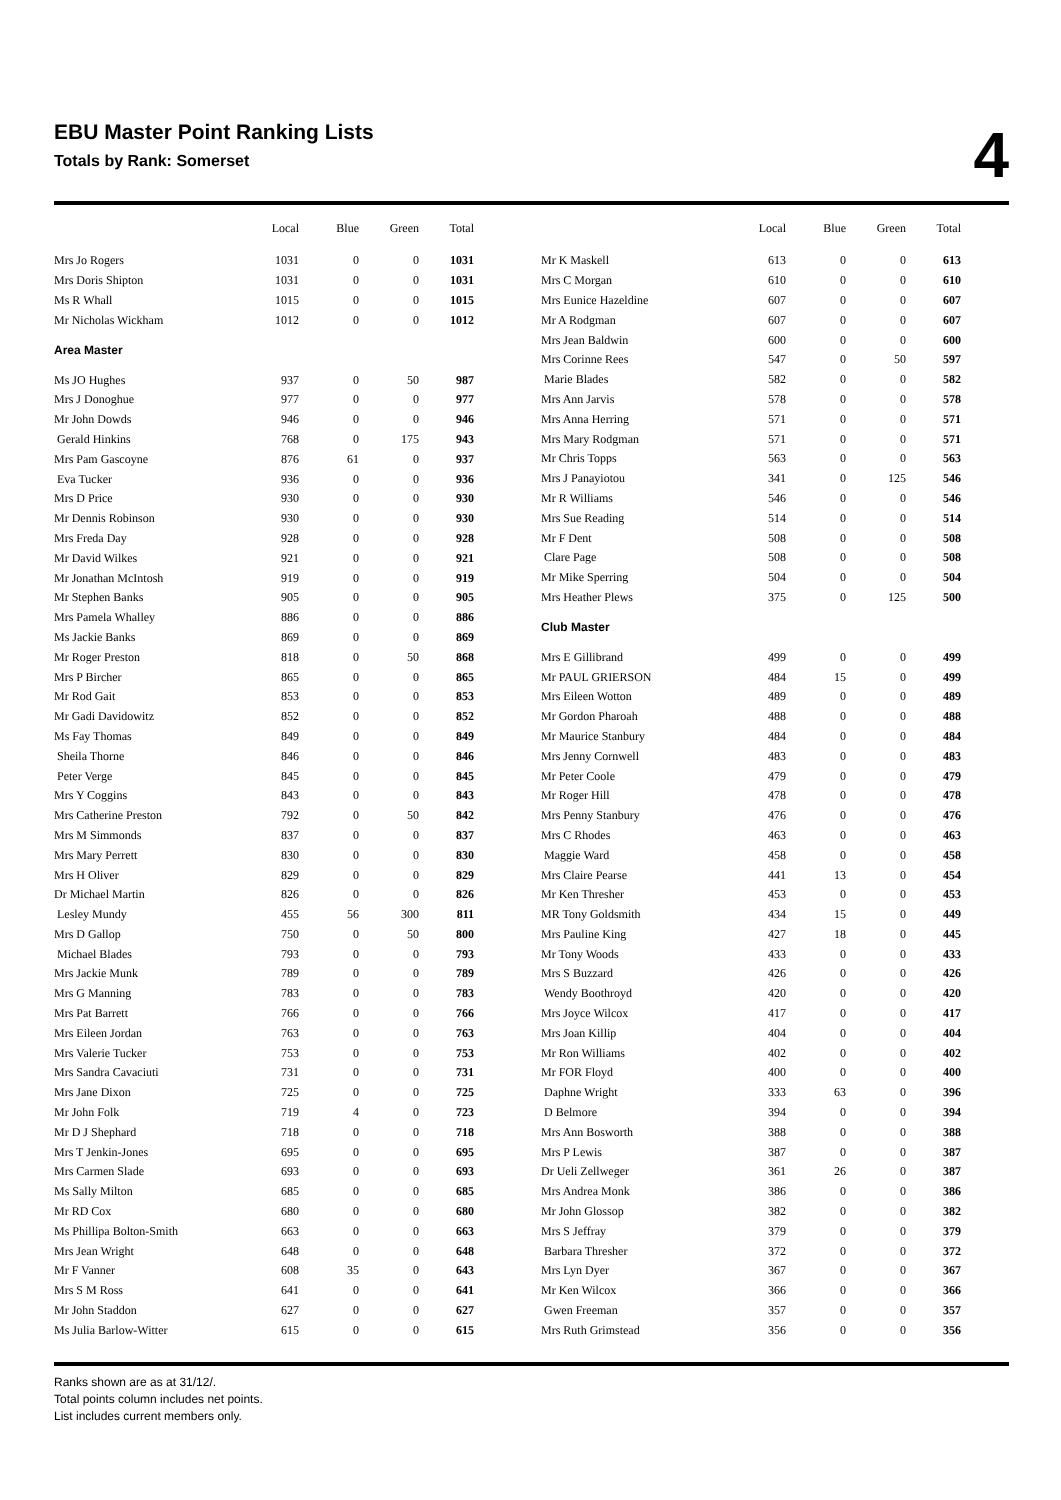EBU Master Point Ranking Lists
Totals by Rank: Somerset
4
| | Local | Blue | Green | Total |
| --- | --- | --- | --- | --- |
| Mrs Jo Rogers | 1031 | 0 | 0 | 1031 |
| Mrs Doris Shipton | 1031 | 0 | 0 | 1031 |
| Ms R Whall | 1015 | 0 | 0 | 1015 |
| Mr Nicholas Wickham | 1012 | 0 | 0 | 1012 |
| Area Master | | | | |
| Ms JO Hughes | 937 | 0 | 50 | 987 |
| Mrs J Donoghue | 977 | 0 | 0 | 977 |
| Mr John Dowds | 946 | 0 | 0 | 946 |
| Gerald Hinkins | 768 | 0 | 175 | 943 |
| Mrs Pam Gascoyne | 876 | 61 | 0 | 937 |
| Eva Tucker | 936 | 0 | 0 | 936 |
| Mrs D Price | 930 | 0 | 0 | 930 |
| Mr Dennis Robinson | 930 | 0 | 0 | 930 |
| Mrs Freda Day | 928 | 0 | 0 | 928 |
| Mr David Wilkes | 921 | 0 | 0 | 921 |
| Mr Jonathan McIntosh | 919 | 0 | 0 | 919 |
| Mr Stephen Banks | 905 | 0 | 0 | 905 |
| Mrs Pamela Whalley | 886 | 0 | 0 | 886 |
| Ms Jackie Banks | 869 | 0 | 0 | 869 |
| Mr Roger Preston | 818 | 0 | 50 | 868 |
| Mrs P Bircher | 865 | 0 | 0 | 865 |
| Mr Rod Gait | 853 | 0 | 0 | 853 |
| Mr Gadi Davidowitz | 852 | 0 | 0 | 852 |
| Ms Fay Thomas | 849 | 0 | 0 | 849 |
| Sheila Thorne | 846 | 0 | 0 | 846 |
| Peter Verge | 845 | 0 | 0 | 845 |
| Mrs Y Coggins | 843 | 0 | 0 | 843 |
| Mrs Catherine Preston | 792 | 0 | 50 | 842 |
| Mrs M Simmonds | 837 | 0 | 0 | 837 |
| Mrs Mary Perrett | 830 | 0 | 0 | 830 |
| Mrs H Oliver | 829 | 0 | 0 | 829 |
| Dr Michael Martin | 826 | 0 | 0 | 826 |
| Lesley Mundy | 455 | 56 | 300 | 811 |
| Mrs D Gallop | 750 | 0 | 50 | 800 |
| Michael Blades | 793 | 0 | 0 | 793 |
| Mrs Jackie Munk | 789 | 0 | 0 | 789 |
| Mrs G Manning | 783 | 0 | 0 | 783 |
| Mrs Pat Barrett | 766 | 0 | 0 | 766 |
| Mrs Eileen Jordan | 763 | 0 | 0 | 763 |
| Mrs Valerie Tucker | 753 | 0 | 0 | 753 |
| Mrs Sandra Cavaciuti | 731 | 0 | 0 | 731 |
| Mrs Jane Dixon | 725 | 0 | 0 | 725 |
| Mr John Folk | 719 | 4 | 0 | 723 |
| Mr D J Shephard | 718 | 0 | 0 | 718 |
| Mrs T Jenkin-Jones | 695 | 0 | 0 | 695 |
| Mrs Carmen Slade | 693 | 0 | 0 | 693 |
| Ms Sally Milton | 685 | 0 | 0 | 685 |
| Mr RD Cox | 680 | 0 | 0 | 680 |
| Ms Phillipa Bolton-Smith | 663 | 0 | 0 | 663 |
| Mrs Jean Wright | 648 | 0 | 0 | 648 |
| Mr F Vanner | 608 | 35 | 0 | 643 |
| Mrs S M Ross | 641 | 0 | 0 | 641 |
| Mr John Staddon | 627 | 0 | 0 | 627 |
| Ms Julia Barlow-Witter | 615 | 0 | 0 | 615 |
| | Local | Blue | Green | Total |
| --- | --- | --- | --- | --- |
| Mr K Maskell | 613 | 0 | 0 | 613 |
| Mrs C Morgan | 610 | 0 | 0 | 610 |
| Mrs Eunice Hazeldine | 607 | 0 | 0 | 607 |
| Mr A Rodgman | 607 | 0 | 0 | 607 |
| Mrs Jean Baldwin | 600 | 0 | 0 | 600 |
| Mrs Corinne Rees | 547 | 0 | 50 | 597 |
| Marie Blades | 582 | 0 | 0 | 582 |
| Mrs Ann Jarvis | 578 | 0 | 0 | 578 |
| Mrs Anna Herring | 571 | 0 | 0 | 571 |
| Mrs Mary Rodgman | 571 | 0 | 0 | 571 |
| Mr Chris Topps | 563 | 0 | 0 | 563 |
| Mrs J Panayiotou | 341 | 0 | 125 | 546 |
| Mr R Williams | 546 | 0 | 0 | 546 |
| Mrs Sue Reading | 514 | 0 | 0 | 514 |
| Mr F Dent | 508 | 0 | 0 | 508 |
| Clare Page | 508 | 0 | 0 | 508 |
| Mr Mike Sperring | 504 | 0 | 0 | 504 |
| Mrs Heather Plews | 375 | 0 | 125 | 500 |
| Club Master | | | | |
| Mrs E Gillibrand | 499 | 0 | 0 | 499 |
| Mr PAUL GRIERSON | 484 | 15 | 0 | 499 |
| Mrs Eileen Wotton | 489 | 0 | 0 | 489 |
| Mr Gordon Pharoah | 488 | 0 | 0 | 488 |
| Mr Maurice Stanbury | 484 | 0 | 0 | 484 |
| Mrs Jenny Cornwell | 483 | 0 | 0 | 483 |
| Mr Peter Coole | 479 | 0 | 0 | 479 |
| Mr Roger Hill | 478 | 0 | 0 | 478 |
| Mrs Penny Stanbury | 476 | 0 | 0 | 476 |
| Mrs C Rhodes | 463 | 0 | 0 | 463 |
| Maggie Ward | 458 | 0 | 0 | 458 |
| Mrs Claire Pearse | 441 | 13 | 0 | 454 |
| Mr Ken Thresher | 453 | 0 | 0 | 453 |
| MR Tony Goldsmith | 434 | 15 | 0 | 449 |
| Mrs Pauline King | 427 | 18 | 0 | 445 |
| Mr Tony Woods | 433 | 0 | 0 | 433 |
| Mrs S Buzzard | 426 | 0 | 0 | 426 |
| Wendy Boothroyd | 420 | 0 | 0 | 420 |
| Mrs Joyce Wilcox | 417 | 0 | 0 | 417 |
| Mrs Joan Killip | 404 | 0 | 0 | 404 |
| Mr Ron Williams | 402 | 0 | 0 | 402 |
| Mr FOR Floyd | 400 | 0 | 0 | 400 |
| Daphne Wright | 333 | 63 | 0 | 396 |
| D Belmore | 394 | 0 | 0 | 394 |
| Mrs Ann Bosworth | 388 | 0 | 0 | 388 |
| Mrs P Lewis | 387 | 0 | 0 | 387 |
| Dr Ueli Zellweger | 361 | 26 | 0 | 387 |
| Mrs Andrea Monk | 386 | 0 | 0 | 386 |
| Mr John Glossop | 382 | 0 | 0 | 382 |
| Mrs S Jeffray | 379 | 0 | 0 | 379 |
| Barbara Thresher | 372 | 0 | 0 | 372 |
| Mrs Lyn Dyer | 367 | 0 | 0 | 367 |
| Mr Ken Wilcox | 366 | 0 | 0 | 366 |
| Gwen Freeman | 357 | 0 | 0 | 357 |
| Mrs Ruth Grimstead | 356 | 0 | 0 | 356 |
Ranks shown are as at 31/12/.
Total points column includes net points.
List includes current members only.